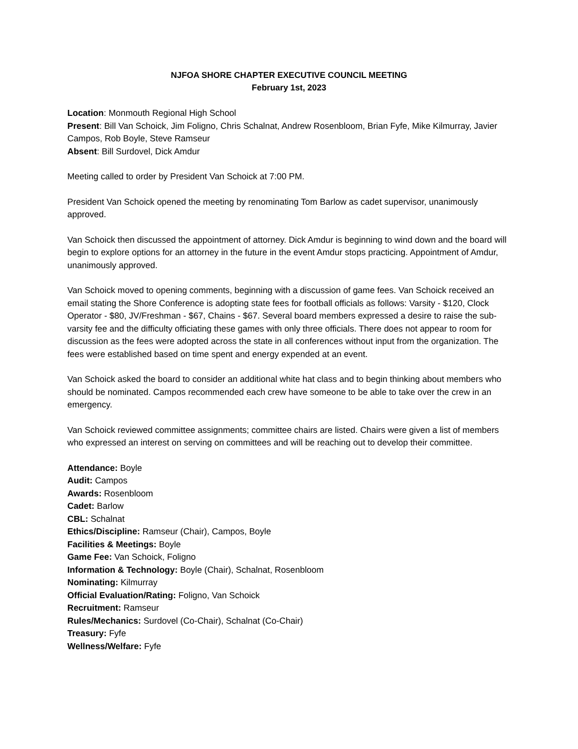NJFOA SHORE CHAPTER EXECUTIVE COUNCIL MEETING
February 1st, 2023
Location: Monmouth Regional High School
Present: Bill Van Schoick, Jim Foligno, Chris Schalnat, Andrew Rosenbloom, Brian Fyfe, Mike Kilmurray, Javier Campos, Rob Boyle, Steve Ramseur
Absent: Bill Surdovel, Dick Amdur
Meeting called to order by President Van Schoick at 7:00 PM.
President Van Schoick opened the meeting by renominating Tom Barlow as cadet supervisor, unanimously approved.
Van Schoick then discussed the appointment of attorney. Dick Amdur is beginning to wind down and the board will begin to explore options for an attorney in the future in the event Amdur stops practicing. Appointment of Amdur, unanimously approved.
Van Schoick moved to opening comments, beginning with a discussion of game fees. Van Schoick received an email stating the Shore Conference is adopting state fees for football officials as follows: Varsity - $120, Clock Operator - $80, JV/Freshman - $67, Chains - $67. Several board members expressed a desire to raise the sub-varsity fee and the difficulty officiating these games with only three officials. There does not appear to room for discussion as the fees were adopted across the state in all conferences without input from the organization. The fees were established based on time spent and energy expended at an event.
Van Schoick asked the board to consider an additional white hat class and to begin thinking about members who should be nominated. Campos recommended each crew have someone to be able to take over the crew in an emergency.
Van Schoick reviewed committee assignments; committee chairs are listed. Chairs were given a list of members who expressed an interest on serving on committees and will be reaching out to develop their committee.
Attendance: Boyle
Audit: Campos
Awards: Rosenbloom
Cadet: Barlow
CBL: Schalnat
Ethics/Discipline: Ramseur (Chair), Campos, Boyle
Facilities & Meetings: Boyle
Game Fee: Van Schoick, Foligno
Information & Technology: Boyle (Chair), Schalnat, Rosenbloom
Nominating: Kilmurray
Official Evaluation/Rating: Foligno, Van Schoick
Recruitment: Ramseur
Rules/Mechanics: Surdovel (Co-Chair), Schalnat (Co-Chair)
Treasury: Fyfe
Wellness/Welfare: Fyfe